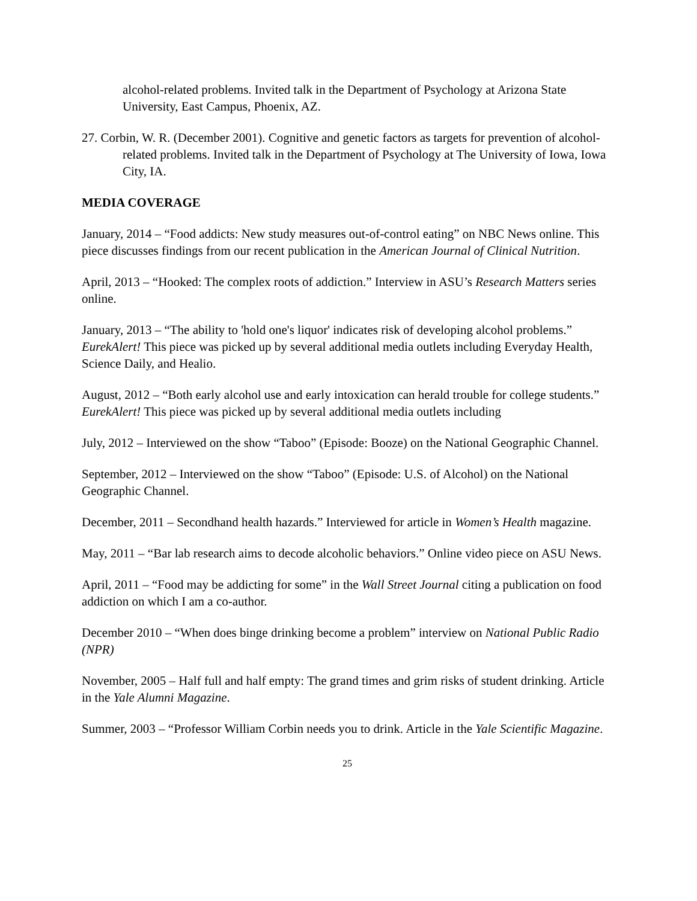alcohol-related problems. Invited talk in the Department of Psychology at Arizona State University, East Campus, Phoenix, AZ.
27. Corbin, W. R. (December 2001). Cognitive and genetic factors as targets for prevention of alcohol-related problems. Invited talk in the Department of Psychology at The University of Iowa, Iowa City, IA.
MEDIA COVERAGE
January, 2014 – “Food addicts: New study measures out-of-control eating” on NBC News online. This piece discusses findings from our recent publication in the American Journal of Clinical Nutrition.
April, 2013 – “Hooked: The complex roots of addiction.” Interview in ASU’s Research Matters series online.
January, 2013 – “The ability to 'hold one's liquor' indicates risk of developing alcohol problems.” EurekAlert! This piece was picked up by several additional media outlets including Everyday Health, Science Daily, and Healio.
August, 2012 – “Both early alcohol use and early intoxication can herald trouble for college students.” EurekAlert! This piece was picked up by several additional media outlets including
July, 2012 – Interviewed on the show “Taboo” (Episode: Booze) on the National Geographic Channel.
September, 2012 – Interviewed on the show “Taboo” (Episode: U.S. of Alcohol) on the National Geographic Channel.
December, 2011 – Secondhand health hazards.” Interviewed for article in Women’s Health magazine.
May, 2011 – “Bar lab research aims to decode alcoholic behaviors.” Online video piece on ASU News.
April, 2011 – “Food may be addicting for some” in the Wall Street Journal citing a publication on food addiction on which I am a co-author.
December 2010 – “When does binge drinking become a problem” interview on National Public Radio (NPR)
November, 2005 – Half full and half empty: The grand times and grim risks of student drinking. Article in the Yale Alumni Magazine.
Summer, 2003 – “Professor William Corbin needs you to drink. Article in the Yale Scientific Magazine.
25